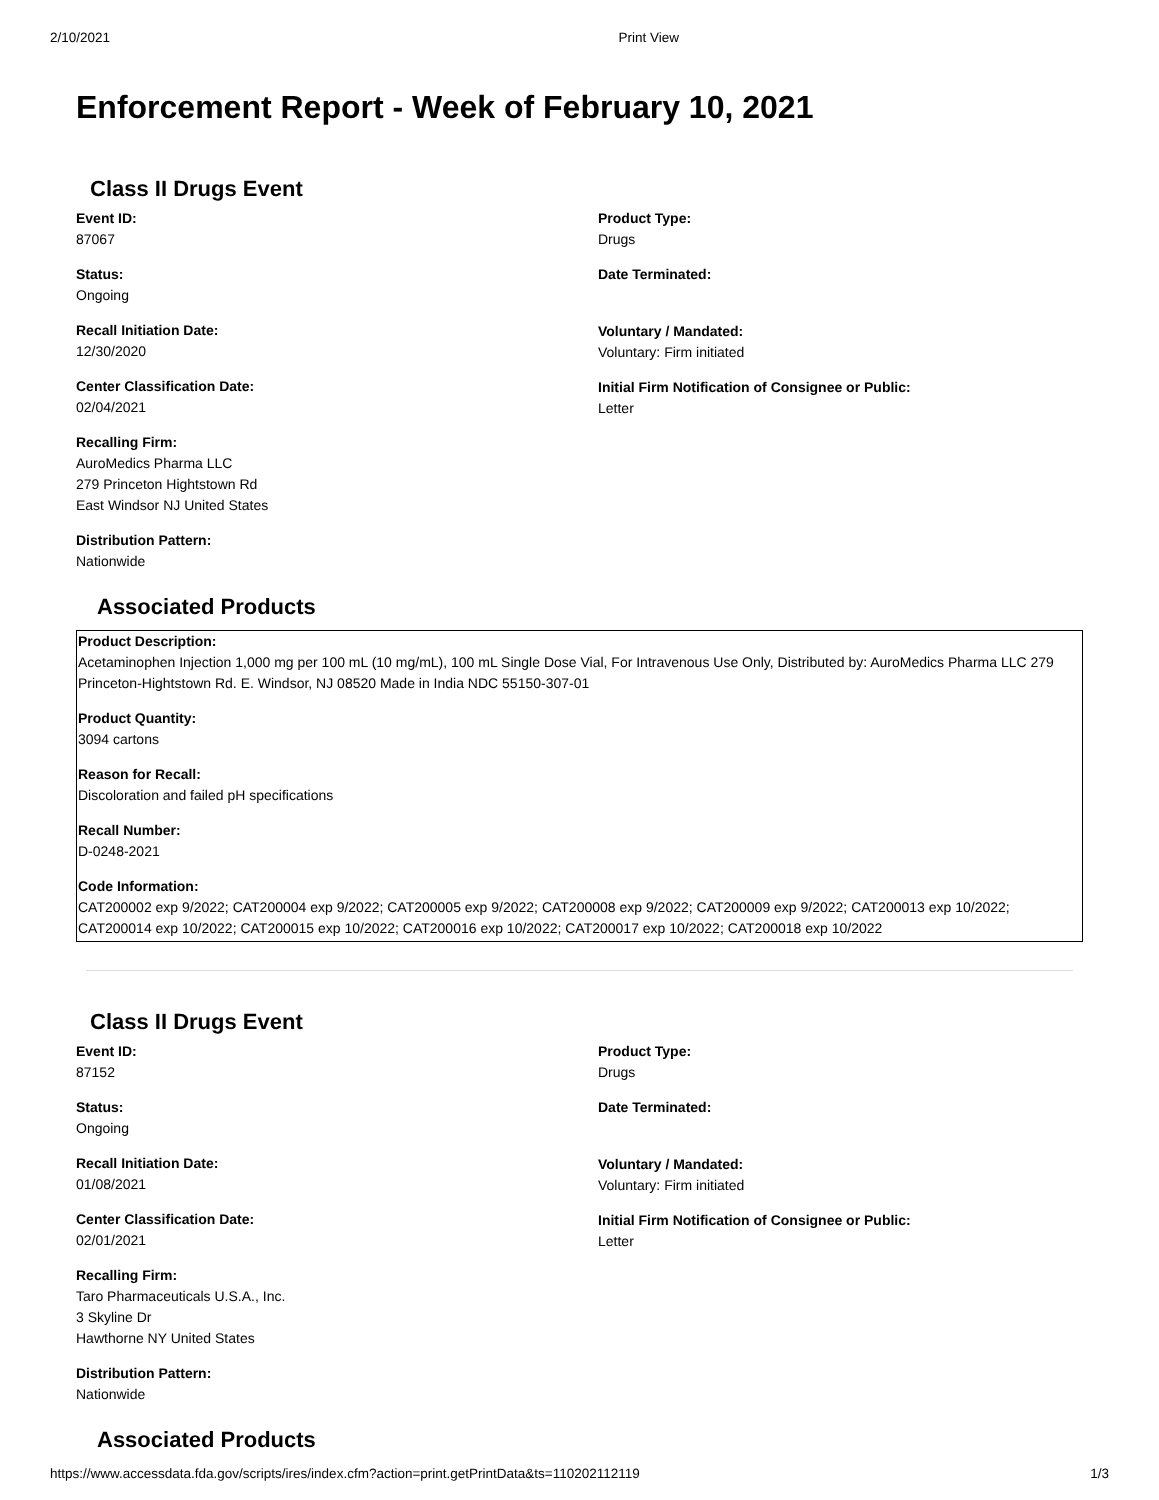2/10/2021 Print View
Enforcement Report - Week of February 10, 2021
Class II Drugs Event
Event ID:
87067
Status:
Ongoing
Recall Initiation Date:
12/30/2020
Center Classification Date:
02/04/2021
Recalling Firm:
AuroMedics Pharma LLC
279 Princeton Hightstown Rd
East Windsor NJ United States
Distribution Pattern:
Nationwide
Product Type:
Drugs
Date Terminated:
Voluntary / Mandated:
Voluntary: Firm initiated
Initial Firm Notification of Consignee or Public:
Letter
Associated Products
Product Description:
Acetaminophen Injection 1,000 mg per 100 mL (10 mg/mL), 100 mL Single Dose Vial, For Intravenous Use Only, Distributed by: AuroMedics Pharma LLC 279 Princeton-Hightstown Rd. E. Windsor, NJ 08520 Made in India NDC 55150-307-01
Product Quantity:
3094 cartons
Reason for Recall:
Discoloration and failed pH specifications
Recall Number:
D-0248-2021
Code Information:
CAT200002 exp 9/2022; CAT200004 exp 9/2022; CAT200005 exp 9/2022; CAT200008 exp 9/2022; CAT200009 exp 9/2022; CAT200013 exp 10/2022; CAT200014 exp 10/2022; CAT200015 exp 10/2022; CAT200016 exp 10/2022; CAT200017 exp 10/2022; CAT200018 exp 10/2022
Class II Drugs Event
Event ID:
87152
Status:
Ongoing
Recall Initiation Date:
01/08/2021
Center Classification Date:
02/01/2021
Recalling Firm:
Taro Pharmaceuticals U.S.A., Inc.
3 Skyline Dr
Hawthorne NY United States
Distribution Pattern:
Nationwide
Product Type:
Drugs
Date Terminated:
Voluntary / Mandated:
Voluntary: Firm initiated
Initial Firm Notification of Consignee or Public:
Letter
Associated Products
https://www.accessdata.fda.gov/scripts/ires/index.cfm?action=print.getPrintData&ts=110202112119 1/3